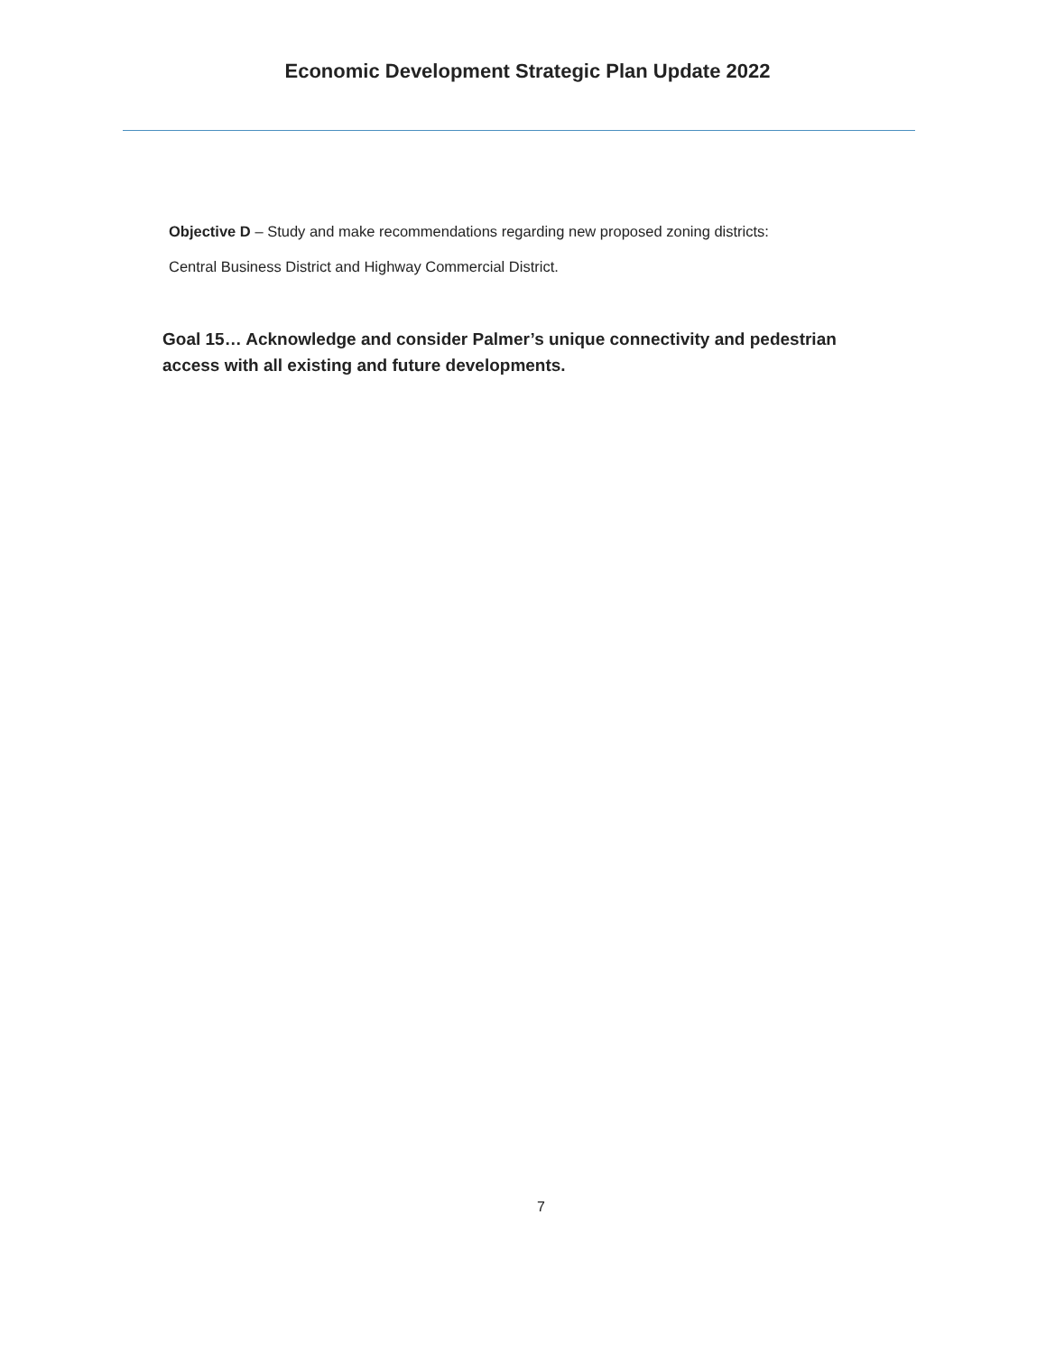Economic Development Strategic Plan Update 2022
Objective D – Study and make recommendations regarding new proposed zoning districts:
Central Business District and Highway Commercial District.
Goal 15… Acknowledge and consider Palmer’s unique connectivity and pedestrian access with all existing and future developments.
7